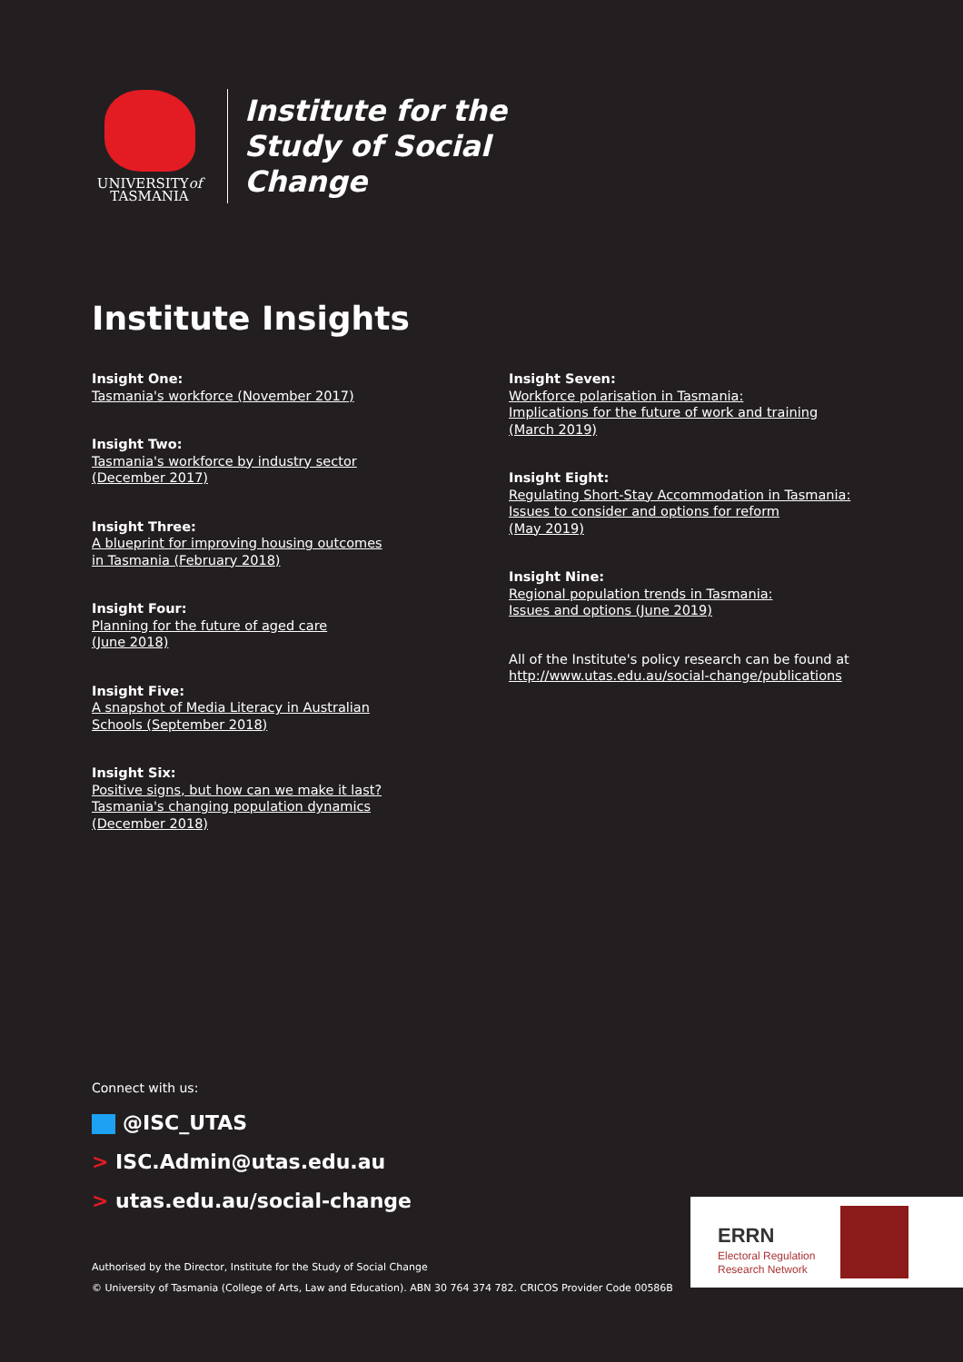UNIVERSITYof
TASMANIA
Institute for the
Study of Social
Change
Institute Insights
Insight One:
Tasmania's workforce (November 2017)
Insight Two:
Tasmania's workforce by industry sector
(December 2017)
Insight Three:
A blueprint for improving housing outcomes
in Tasmania (February 2018)
Insight Four:
Planning for the future of aged care
(June 2018)
Insight Five:
A snapshot of Media Literacy in Australian
Schools (September 2018)
Insight Six:
Positive signs, but how can we make it last?
Tasmania's changing population dynamics
(December 2018)
Insight Seven:
Workforce polarisation in Tasmania:
Implications for the future of work and training
(March 2019)
Insight Eight:
Regulating Short-Stay Accommodation in Tasmania:
Issues to consider and options for reform
(May 2019)
Insight Nine:
Regional population trends in Tasmania:
Issues and options (June 2019)
All of the Institute's policy research can be found at
http://www.utas.edu.au/social-change/publications
Connect with us:
@ISC_UTAS
> ISC.Admin@utas.edu.au
> utas.edu.au/social-change
Authorised by the Director, Institute for the Study of Social Change
© University of Tasmania (College of Arts, Law and Education). ABN 30 764 374 782. CRICOS Provider Code 00586B
ERRN
Electoral Regulation
Research Network